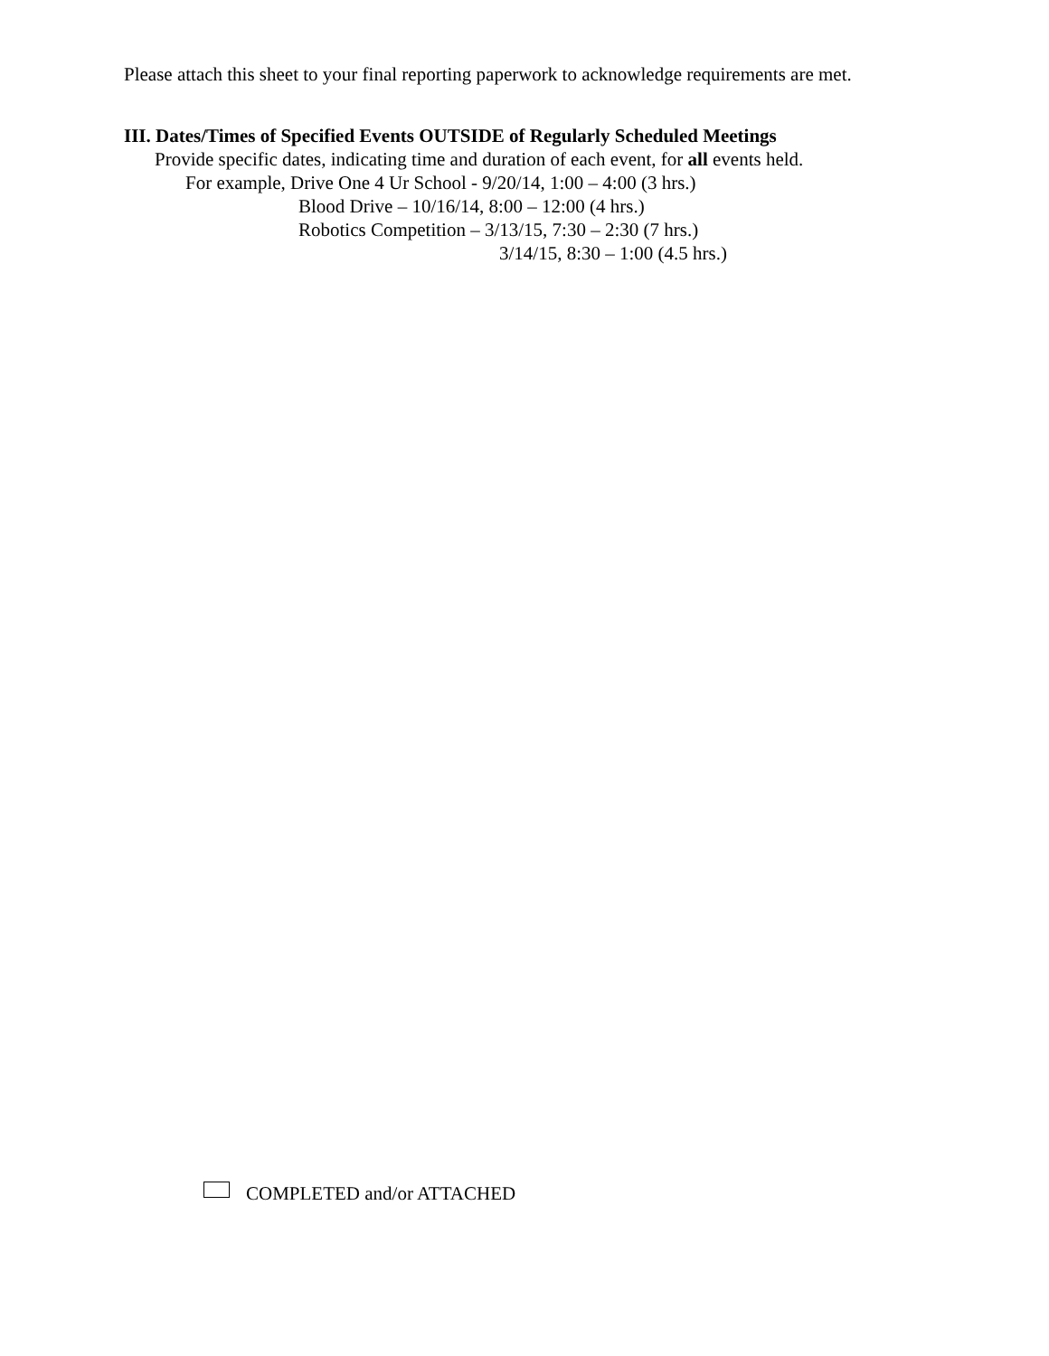Please attach this sheet to your final reporting paperwork to acknowledge requirements are met.
III. Dates/Times of Specified Events OUTSIDE of Regularly Scheduled Meetings
Provide specific dates, indicating time and duration of each event, for all events held.
For example, Drive One 4 Ur School - 9/20/14, 1:00 – 4:00 (3 hrs.)
Blood Drive – 10/16/14, 8:00 – 12:00 (4 hrs.)
Robotics Competition – 3/13/15, 7:30 – 2:30 (7 hrs.)
3/14/15, 8:30 – 1:00 (4.5 hrs.)
COMPLETED and/or ATTACHED